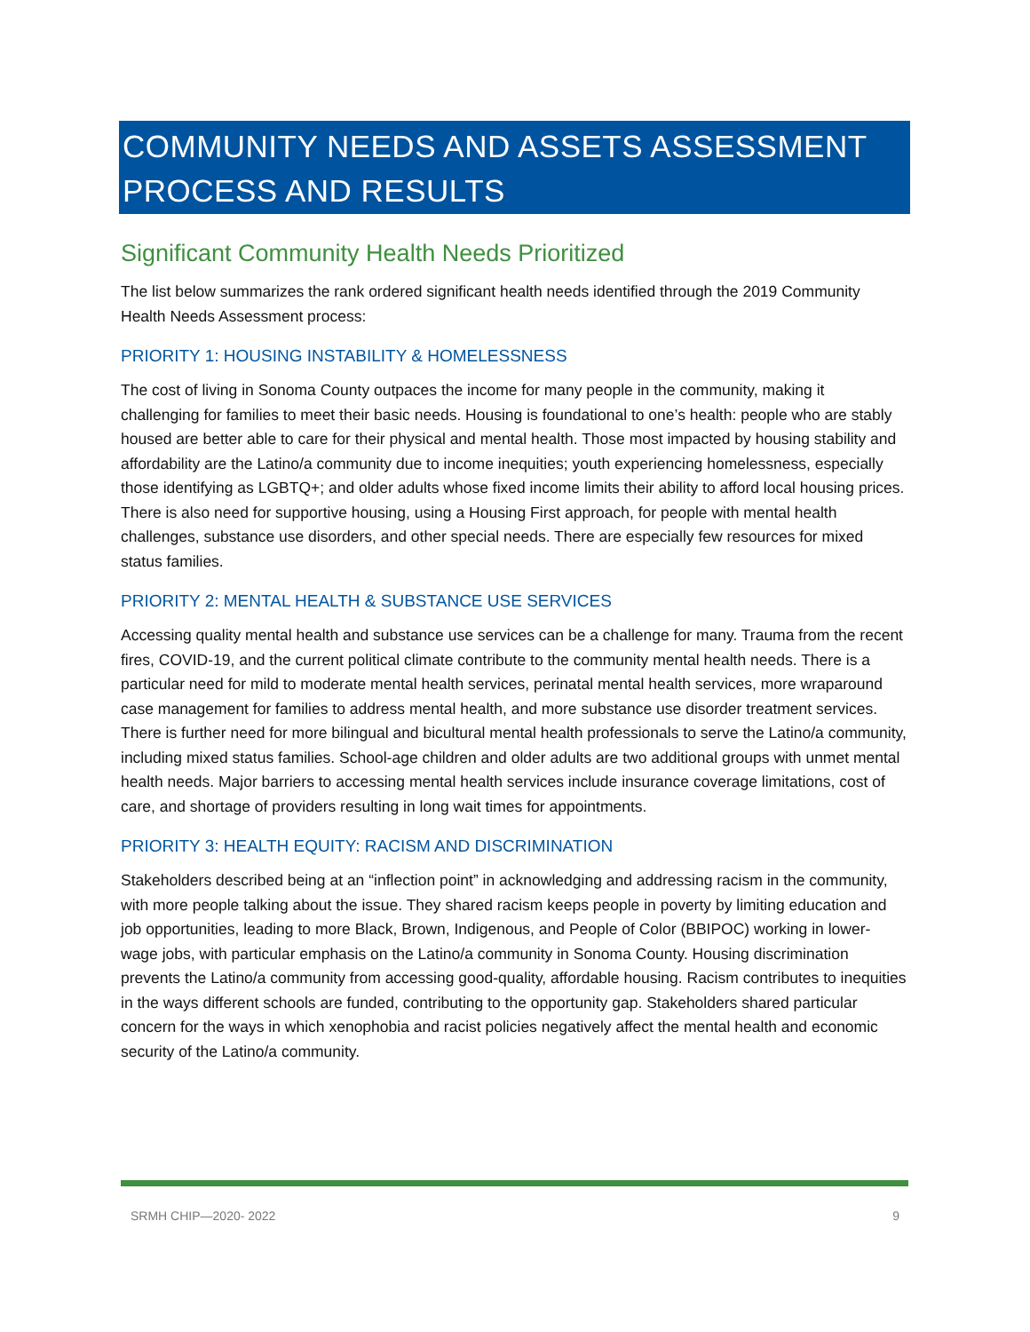COMMUNITY NEEDS AND ASSETS ASSESSMENT PROCESS AND RESULTS
Significant Community Health Needs Prioritized
The list below summarizes the rank ordered significant health needs identified through the 2019 Community Health Needs Assessment process:
PRIORITY 1: HOUSING INSTABILITY & HOMELESSNESS
The cost of living in Sonoma County outpaces the income for many people in the community, making it challenging for families to meet their basic needs. Housing is foundational to one’s health: people who are stably housed are better able to care for their physical and mental health. Those most impacted by housing stability and affordability are the Latino/a community due to income inequities; youth experiencing homelessness, especially those identifying as LGBTQ+; and older adults whose fixed income limits their ability to afford local housing prices. There is also need for supportive housing, using a Housing First approach, for people with mental health challenges, substance use disorders, and other special needs. There are especially few resources for mixed status families.
PRIORITY 2: MENTAL HEALTH & SUBSTANCE USE SERVICES
Accessing quality mental health and substance use services can be a challenge for many. Trauma from the recent fires, COVID-19, and the current political climate contribute to the community mental health needs. There is a particular need for mild to moderate mental health services, perinatal mental health services, more wraparound case management for families to address mental health, and more substance use disorder treatment services. There is further need for more bilingual and bicultural mental health professionals to serve the Latino/a community, including mixed status families. School-age children and older adults are two additional groups with unmet mental health needs. Major barriers to accessing mental health services include insurance coverage limitations, cost of care, and shortage of providers resulting in long wait times for appointments.
PRIORITY 3: HEALTH EQUITY: RACISM AND DISCRIMINATION
Stakeholders described being at an “inflection point” in acknowledging and addressing racism in the community, with more people talking about the issue. They shared racism keeps people in poverty by limiting education and job opportunities, leading to more Black, Brown, Indigenous, and People of Color (BBIPOC) working in lower-wage jobs, with particular emphasis on the Latino/a community in Sonoma County. Housing discrimination prevents the Latino/a community from accessing good-quality, affordable housing. Racism contributes to inequities in the ways different schools are funded, contributing to the opportunity gap. Stakeholders shared particular concern for the ways in which xenophobia and racist policies negatively affect the mental health and economic security of the Latino/a community.
SRMH CHIP—2020- 2022 9